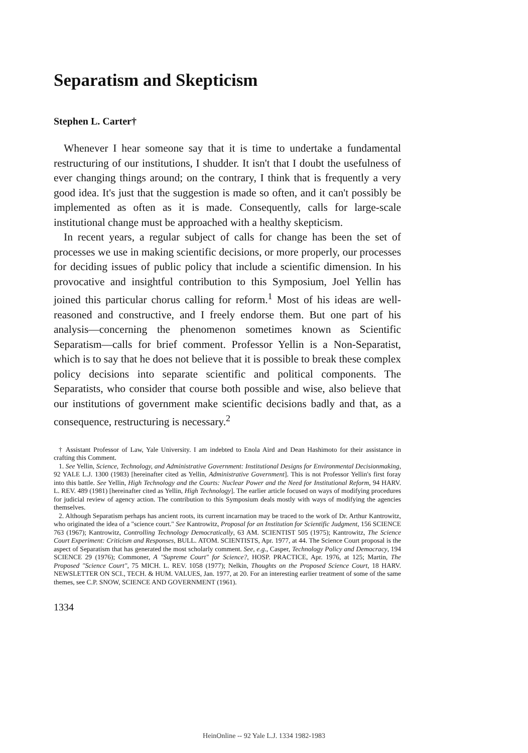Separatism and Skepticism
Stephen L. Carter†
Whenever I hear someone say that it is time to undertake a fundamental restructuring of our institutions, I shudder. It isn't that I doubt the usefulness of ever changing things around; on the contrary, I think that is frequently a very good idea. It's just that the suggestion is made so often, and it can't possibly be implemented as often as it is made. Consequently, calls for large-scale institutional change must be approached with a healthy skepticism.
In recent years, a regular subject of calls for change has been the set of processes we use in making scientific decisions, or more properly, our processes for deciding issues of public policy that include a scientific dimension. In his provocative and insightful contribution to this Symposium, Joel Yellin has joined this particular chorus calling for reform.<sup>1</sup> Most of his ideas are well-reasoned and constructive, and I freely endorse them. But one part of his analysis—concerning the phenomenon sometimes known as Scientific Separatism—calls for brief comment. Professor Yellin is a Non-Separatist, which is to say that he does not believe that it is possible to break these complex policy decisions into separate scientific and political components. The Separatists, who consider that course both possible and wise, also believe that our institutions of government make scientific decisions badly and that, as a consequence, restructuring is necessary.<sup>2</sup>
† Assistant Professor of Law, Yale University. I am indebted to Enola Aird and Dean Hashimoto for their assistance in crafting this Comment.
1. See Yellin, Science, Technology, and Administrative Government: Institutional Designs for Environmental Decisionmaking, 92 YALE L.J. 1300 (1983) [hereinafter cited as Yellin, Administrative Government]. This is not Professor Yellin's first foray into this battle. See Yellin, High Technology and the Courts: Nuclear Power and the Need for Institutional Reform, 94 HARV. L. REV. 489 (1981) [hereinafter cited as Yellin, High Technology]. The earlier article focused on ways of modifying procedures for judicial review of agency action. The contribution to this Symposium deals mostly with ways of modifying the agencies themselves.
2. Although Separatism perhaps has ancient roots, its current incarnation may be traced to the work of Dr. Arthur Kantrowitz, who originated the idea of a "science court." See Kantrowitz, Proposal for an Institution for Scientific Judgment, 156 SCIENCE 763 (1967); Kantrowitz, Controlling Technology Democratically, 63 AM. SCIENTIST 505 (1975); Kantrowitz, The Science Court Experiment: Criticism and Responses, BULL. ATOM. SCIENTISTS, Apr. 1977, at 44. The Science Court proposal is the aspect of Separatism that has generated the most scholarly comment. See, e.g., Casper, Technology Policy and Democracy, 194 SCIENCE 29 (1976); Commoner, A "Supreme Court" for Science?, HOSP. PRACTICE, Apr. 1976, at 125; Martin, The Proposed "Science Court", 75 MICH. L. REV. 1058 (1977); Nelkin, Thoughts on the Proposed Science Court, 18 HARV. NEWSLETTER ON SCI., TECH. & HUM. VALUES, Jan. 1977, at 20. For an interesting earlier treatment of some of the same themes, see C.P. SNOW, SCIENCE AND GOVERNMENT (1961).
1334
HeinOnline -- 92 Yale L.J. 1334 1982-1983